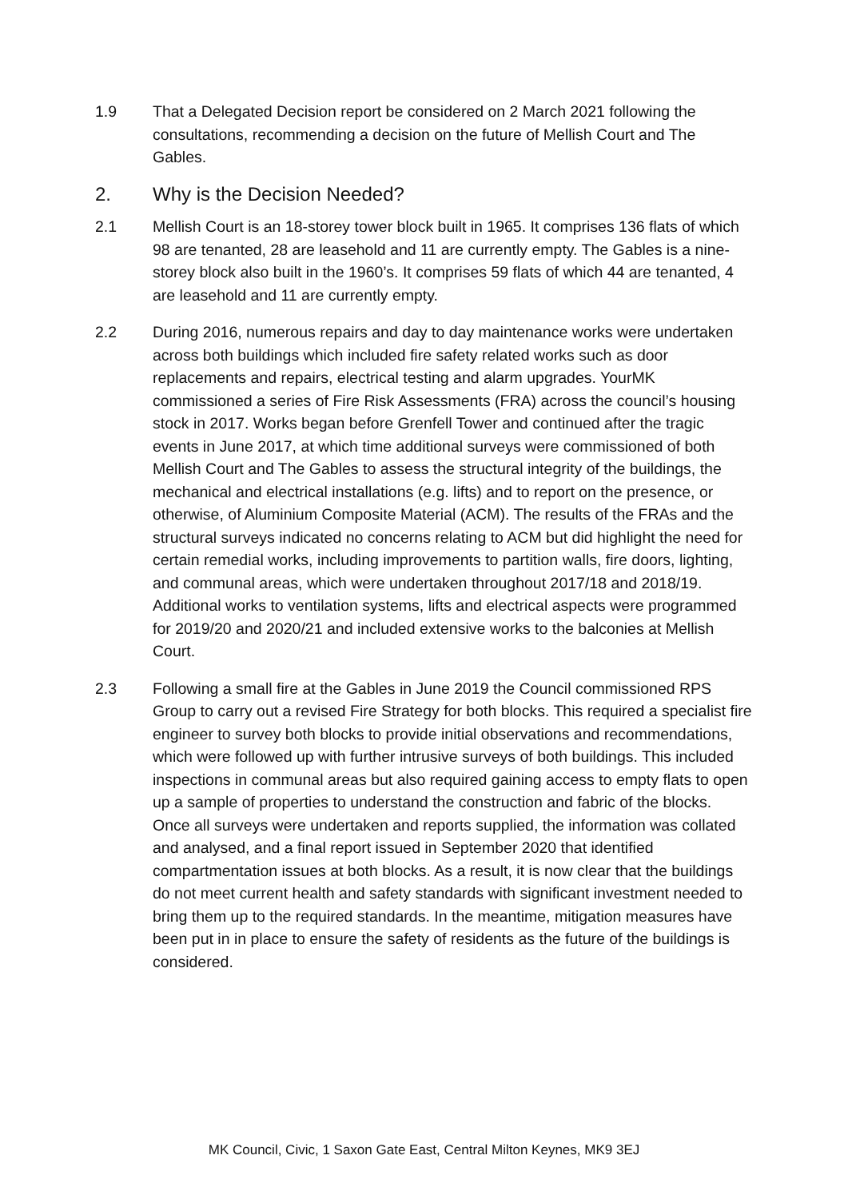1.9 That a Delegated Decision report be considered on 2 March 2021 following the consultations, recommending a decision on the future of Mellish Court and The Gables.
2. Why is the Decision Needed?
2.1 Mellish Court is an 18-storey tower block built in 1965. It comprises 136 flats of which 98 are tenanted, 28 are leasehold and 11 are currently empty. The Gables is a nine-storey block also built in the 1960’s. It comprises 59 flats of which 44 are tenanted, 4 are leasehold and 11 are currently empty.
2.2 During 2016, numerous repairs and day to day maintenance works were undertaken across both buildings which included fire safety related works such as door replacements and repairs, electrical testing and alarm upgrades. YourMK commissioned a series of Fire Risk Assessments (FRA) across the council’s housing stock in 2017. Works began before Grenfell Tower and continued after the tragic events in June 2017, at which time additional surveys were commissioned of both Mellish Court and The Gables to assess the structural integrity of the buildings, the mechanical and electrical installations (e.g. lifts) and to report on the presence, or otherwise, of Aluminium Composite Material (ACM). The results of the FRAs and the structural surveys indicated no concerns relating to ACM but did highlight the need for certain remedial works, including improvements to partition walls, fire doors, lighting, and communal areas, which were undertaken throughout 2017/18 and 2018/19. Additional works to ventilation systems, lifts and electrical aspects were programmed for 2019/20 and 2020/21 and included extensive works to the balconies at Mellish Court.
2.3 Following a small fire at the Gables in June 2019 the Council commissioned RPS Group to carry out a revised Fire Strategy for both blocks. This required a specialist fire engineer to survey both blocks to provide initial observations and recommendations, which were followed up with further intrusive surveys of both buildings. This included inspections in communal areas but also required gaining access to empty flats to open up a sample of properties to understand the construction and fabric of the blocks. Once all surveys were undertaken and reports supplied, the information was collated and analysed, and a final report issued in September 2020 that identified compartmentation issues at both blocks. As a result, it is now clear that the buildings do not meet current health and safety standards with significant investment needed to bring them up to the required standards. In the meantime, mitigation measures have been put in in place to ensure the safety of residents as the future of the buildings is considered.
MK Council, Civic, 1 Saxon Gate East, Central Milton Keynes, MK9 3EJ